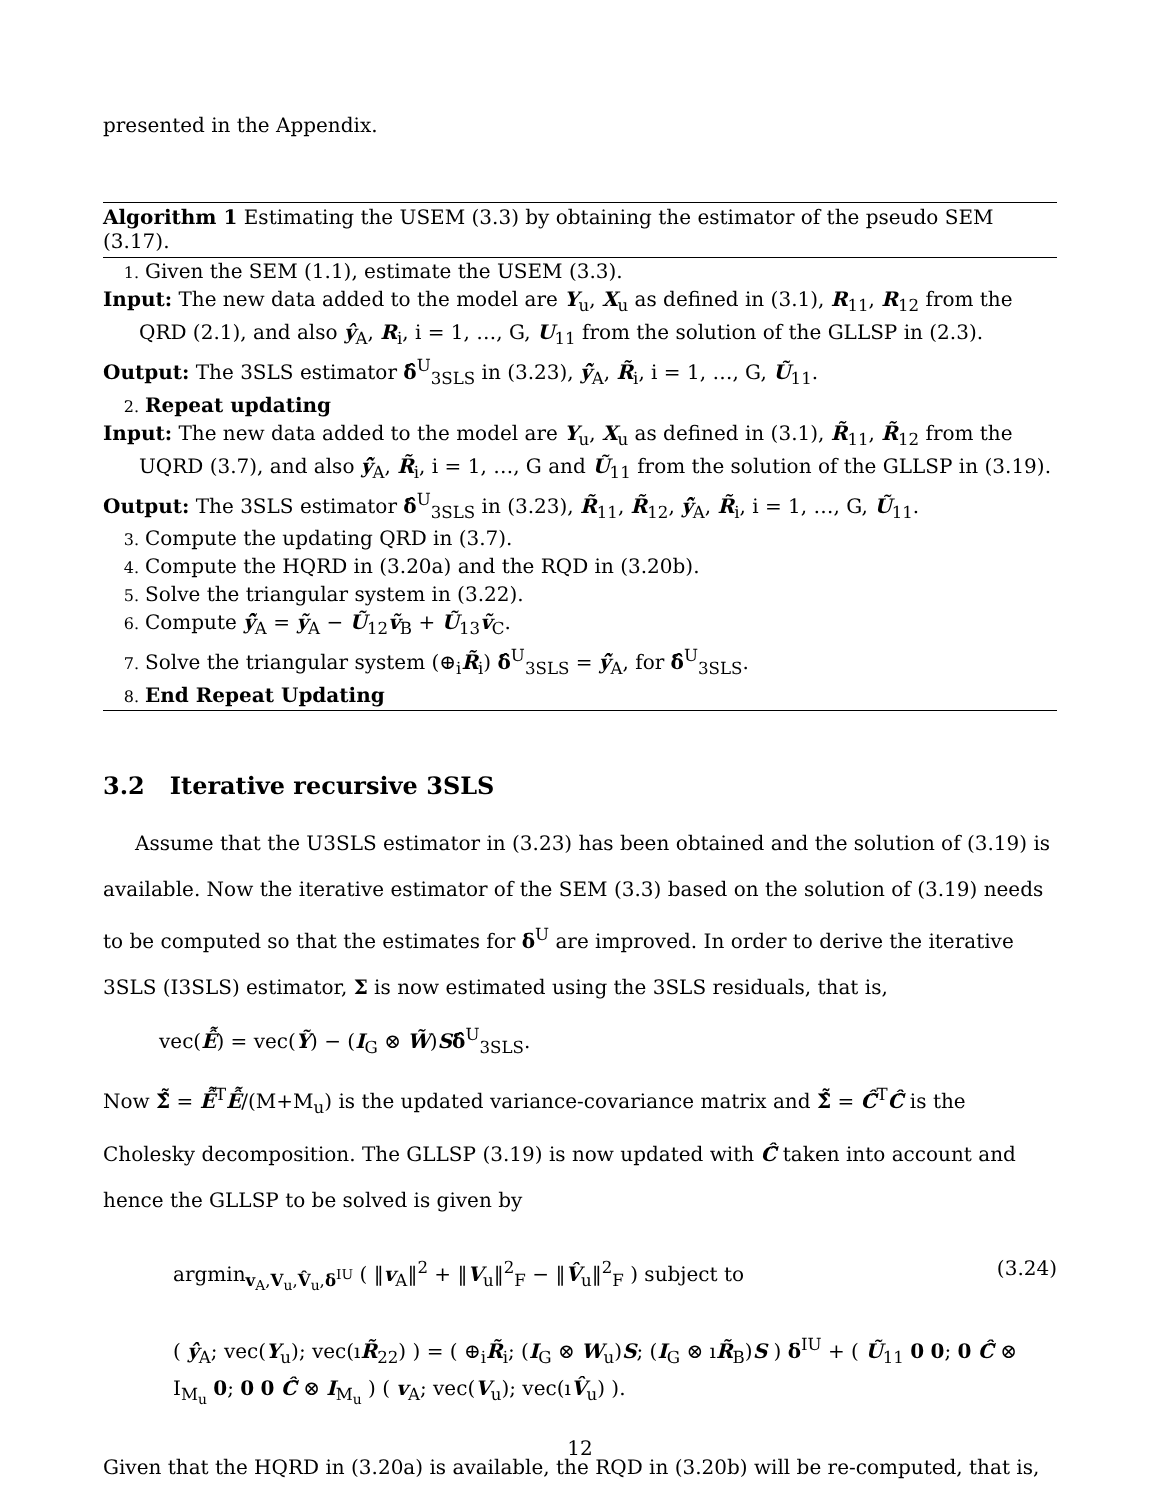presented in the Appendix.
Algorithm 1 Estimating the USEM (3.3) by obtaining the estimator of the pseudo SEM (3.17).
1. Given the SEM (1.1), estimate the USEM (3.3).
Input: The new data added to the model are Y<sub>u</sub>, X<sub>u</sub> as defined in (3.1), R<sub>11</sub>, R<sub>12</sub> from the QRD (2.1), and also ŷ<sub>A</sub>, R<sub>i</sub>, i = 1, …, G, U<sub>11</sub> from the solution of the GLLSP in (2.3).
Output: The 3SLS estimator δ̂<sup>U</sup><sub>3SLS</sub> in (3.23), ŷ̃<sub>A</sub>, R̃<sub>i</sub>, i = 1, …, G, Ũ<sub>11</sub>.
2. Repeat updating
Input: The new data added to the model are Y<sub>u</sub>, X<sub>u</sub> as defined in (3.1), R̃<sub>11</sub>, R̃<sub>12</sub> from the UQRD (3.7), and also ŷ̃<sub>A</sub>, R̃<sub>i</sub>, i = 1, …, G and Ũ<sub>11</sub> from the solution of the GLLSP in (3.19).
Output: The 3SLS estimator δ̂<sup>U</sup><sub>3SLS</sub> in (3.23), R̃<sub>11</sub>, R̃<sub>12</sub>, ŷ̃<sub>A</sub>, R̃<sub>i</sub>, i = 1, …, G, Ũ<sub>11</sub>.
3. Compute the updating QRD in (3.7).
4. Compute the HQRD in (3.20a) and the RQD in (3.20b).
5. Solve the triangular system in (3.22).
6. Compute ŷ̃<sub>A</sub> = ỹ<sub>A</sub> − Ũ<sub>12</sub>ṽ<sub>B</sub> + Ũ<sub>13</sub>ṽ<sub>C</sub>.
7. Solve the triangular system (⊕<sub>i</sub>R̃<sub>i</sub>) δ̂<sup>U</sup><sub>3SLS</sub> = ŷ̃<sub>A</sub>, for δ̂<sup>U</sup><sub>3SLS</sub>.
8. End Repeat Updating
3.2 Iterative recursive 3SLS
Assume that the U3SLS estimator in (3.23) has been obtained and the solution of (3.19) is available. Now the iterative estimator of the SEM (3.3) based on the solution of (3.19) needs to be computed so that the estimates for δ<sup>U</sup> are improved. In order to derive the iterative 3SLS (I3SLS) estimator, Σ is now estimated using the 3SLS residuals, that is,
vec(Ễ) = vec(Ỹ) − (I<sub>G</sub> ⊗ W̃)Sδ̂<sup>U</sup><sub>3SLS</sub>.
Now Σ̂̃ = Ễ<sup>T</sup>Ễ/(M+M<sub>u</sub>) is the updated variance-covariance matrix and Σ̂̃ = Ĉ̃<sup>T</sup>Ĉ̃ is the Cholesky decomposition. The GLLSP (3.19) is now updated with Ĉ̃ taken into account and hence the GLLSP to be solved is given by
argmin<sub>v<sub>A</sub>,V<sub>u</sub>,V̂<sub>u</sub>,δ<sup>IU</sup></sub> ( ‖v<sub>A</sub>‖<sup>2</sup> + ‖V<sub>u</sub>‖<sup>2</sup><sub>F</sub> − ‖V̂<sub>u</sub>‖<sup>2</sup><sub>F</sub> ) subject to
( ŷ<sub>A</sub>; vec(Y<sub>u</sub>); vec(ıR̃<sub>22</sub>) ) = ( ⊕<sub>i</sub>R̃<sub>i</sub>; (I<sub>G</sub> ⊗ W<sub>u</sub>)S; (I<sub>G</sub> ⊗ ıR̃<sub>B</sub>)S ) δ<sup>IU</sup> + ( Ũ<sub>11</sub> 0 0; 0 Ĉ̃ ⊗ I<sub>M<sub>u</sub></sub> 0; 0 0 Ĉ̃ ⊗ I<sub>M<sub>u</sub></sub> ) ( v<sub>A</sub>; vec(V<sub>u</sub>); vec(ıV̂<sub>u</sub>) ).
(3.24)
Given that the HQRD in (3.20a) is available, the RQD in (3.20b) will be re-computed, that is,
12